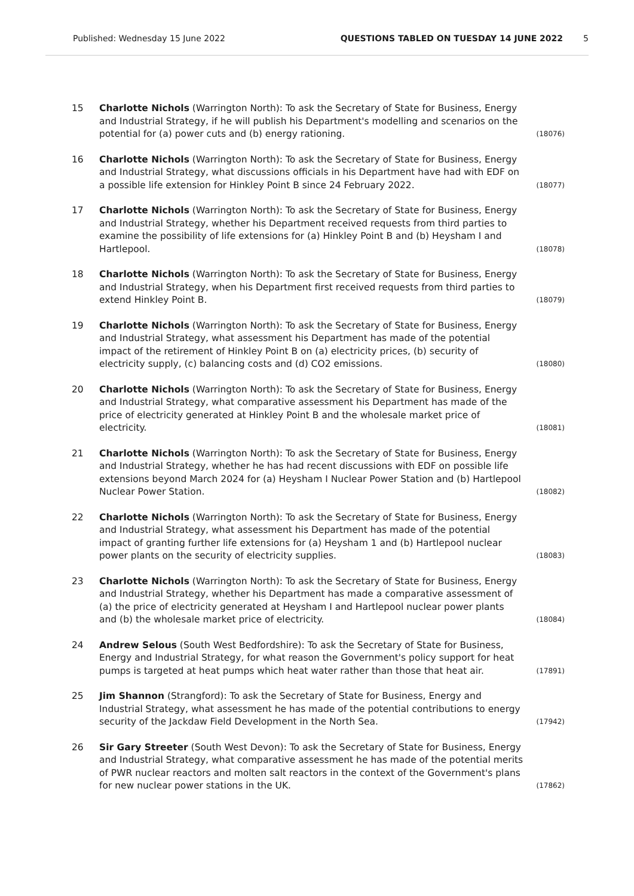Published: Wednesday 15 June 2022 QUESTIONS TABLED ON TUESDAY 14 JUNE 2022 5
15 Charlotte Nichols (Warrington North): To ask the Secretary of State for Business, Energy and Industrial Strategy, if he will publish his Department's modelling and scenarios on the potential for (a) power cuts and (b) energy rationing. (18076)
16 Charlotte Nichols (Warrington North): To ask the Secretary of State for Business, Energy and Industrial Strategy, what discussions officials in his Department have had with EDF on a possible life extension for Hinkley Point B since 24 February 2022. (18077)
17 Charlotte Nichols (Warrington North): To ask the Secretary of State for Business, Energy and Industrial Strategy, whether his Department received requests from third parties to examine the possibility of life extensions for (a) Hinkley Point B and (b) Heysham I and Hartlepool. (18078)
18 Charlotte Nichols (Warrington North): To ask the Secretary of State for Business, Energy and Industrial Strategy, when his Department first received requests from third parties to extend Hinkley Point B. (18079)
19 Charlotte Nichols (Warrington North): To ask the Secretary of State for Business, Energy and Industrial Strategy, what assessment his Department has made of the potential impact of the retirement of Hinkley Point B on (a) electricity prices, (b) security of electricity supply, (c) balancing costs and (d) CO2 emissions. (18080)
20 Charlotte Nichols (Warrington North): To ask the Secretary of State for Business, Energy and Industrial Strategy, what comparative assessment his Department has made of the price of electricity generated at Hinkley Point B and the wholesale market price of electricity. (18081)
21 Charlotte Nichols (Warrington North): To ask the Secretary of State for Business, Energy and Industrial Strategy, whether he has had recent discussions with EDF on possible life extensions beyond March 2024 for (a) Heysham I Nuclear Power Station and (b) Hartlepool Nuclear Power Station. (18082)
22 Charlotte Nichols (Warrington North): To ask the Secretary of State for Business, Energy and Industrial Strategy, what assessment his Department has made of the potential impact of granting further life extensions for (a) Heysham 1 and (b) Hartlepool nuclear power plants on the security of electricity supplies. (18083)
23 Charlotte Nichols (Warrington North): To ask the Secretary of State for Business, Energy and Industrial Strategy, whether his Department has made a comparative assessment of (a) the price of electricity generated at Heysham I and Hartlepool nuclear power plants and (b) the wholesale market price of electricity. (18084)
24 Andrew Selous (South West Bedfordshire): To ask the Secretary of State for Business, Energy and Industrial Strategy, for what reason the Government's policy support for heat pumps is targeted at heat pumps which heat water rather than those that heat air. (17891)
25 Jim Shannon (Strangford): To ask the Secretary of State for Business, Energy and Industrial Strategy, what assessment he has made of the potential contributions to energy security of the Jackdaw Field Development in the North Sea. (17942)
26 Sir Gary Streeter (South West Devon): To ask the Secretary of State for Business, Energy and Industrial Strategy, what comparative assessment he has made of the potential merits of PWR nuclear reactors and molten salt reactors in the context of the Government's plans for new nuclear power stations in the UK. (17862)